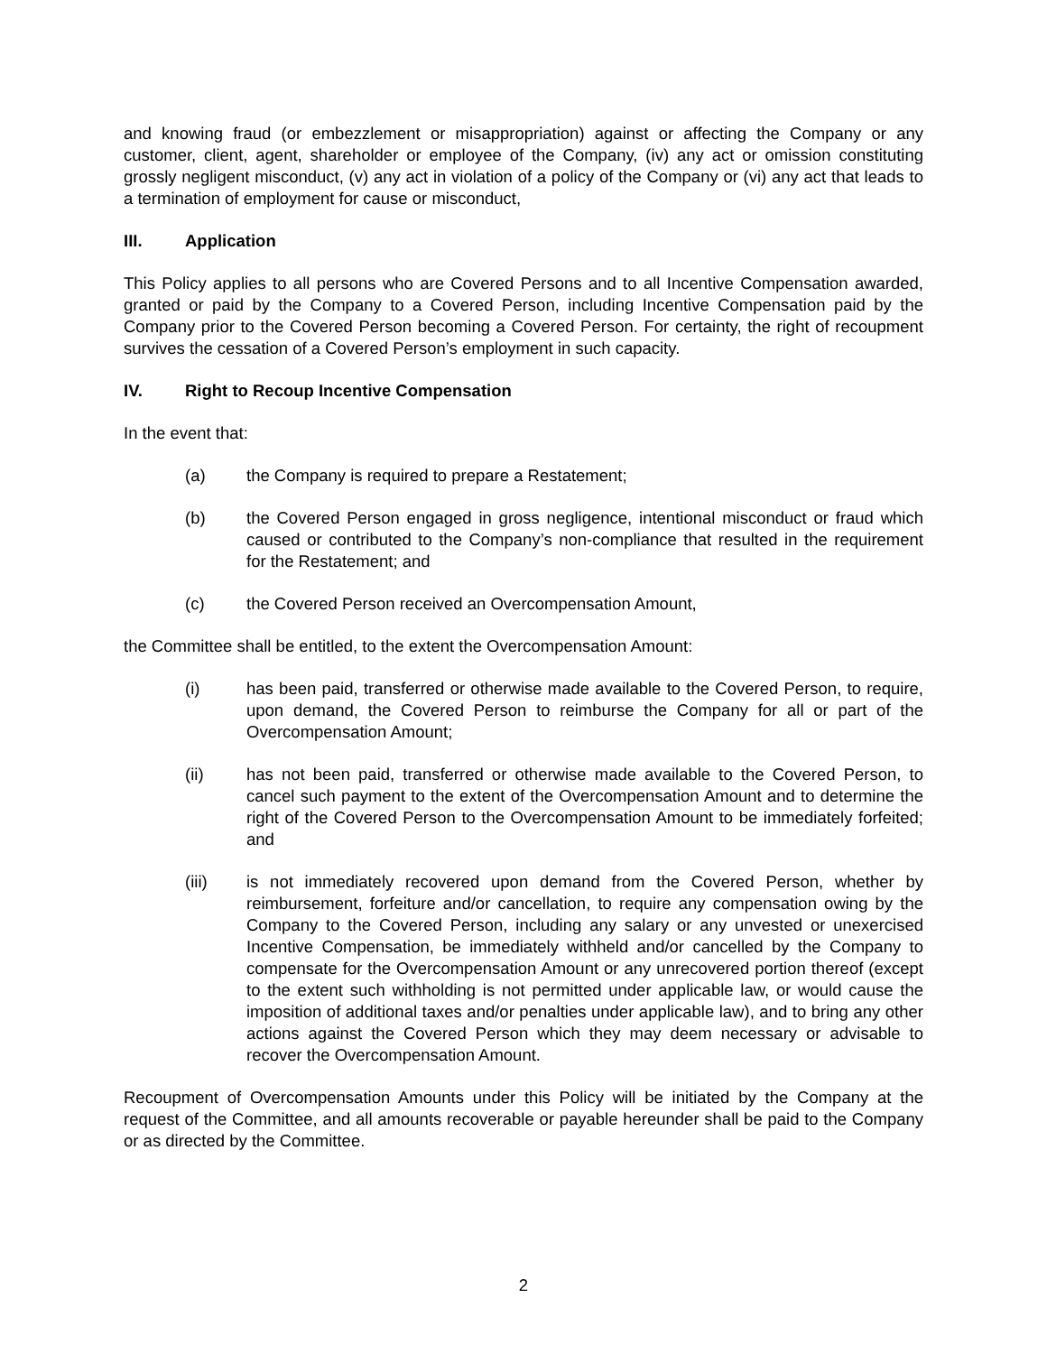and knowing fraud (or embezzlement or misappropriation) against or affecting the Company or any customer, client, agent, shareholder or employee of the Company, (iv) any act or omission constituting grossly negligent misconduct, (v) any act in violation of a policy of the Company or (vi) any act that leads to a termination of employment for cause or misconduct,
III. Application
This Policy applies to all persons who are Covered Persons and to all Incentive Compensation awarded, granted or paid by the Company to a Covered Person, including Incentive Compensation paid by the Company prior to the Covered Person becoming a Covered Person. For certainty, the right of recoupment survives the cessation of a Covered Person’s employment in such capacity.
IV. Right to Recoup Incentive Compensation
In the event that:
(a) the Company is required to prepare a Restatement;
(b) the Covered Person engaged in gross negligence, intentional misconduct or fraud which caused or contributed to the Company’s non-compliance that resulted in the requirement for the Restatement; and
(c) the Covered Person received an Overcompensation Amount,
the Committee shall be entitled, to the extent the Overcompensation Amount:
(i) has been paid, transferred or otherwise made available to the Covered Person, to require, upon demand, the Covered Person to reimburse the Company for all or part of the Overcompensation Amount;
(ii) has not been paid, transferred or otherwise made available to the Covered Person, to cancel such payment to the extent of the Overcompensation Amount and to determine the right of the Covered Person to the Overcompensation Amount to be immediately forfeited; and
(iii) is not immediately recovered upon demand from the Covered Person, whether by reimbursement, forfeiture and/or cancellation, to require any compensation owing by the Company to the Covered Person, including any salary or any unvested or unexercised Incentive Compensation, be immediately withheld and/or cancelled by the Company to compensate for the Overcompensation Amount or any unrecovered portion thereof (except to the extent such withholding is not permitted under applicable law, or would cause the imposition of additional taxes and/or penalties under applicable law), and to bring any other actions against the Covered Person which they may deem necessary or advisable to recover the Overcompensation Amount.
Recoupment of Overcompensation Amounts under this Policy will be initiated by the Company at the request of the Committee, and all amounts recoverable or payable hereunder shall be paid to the Company or as directed by the Committee.
2